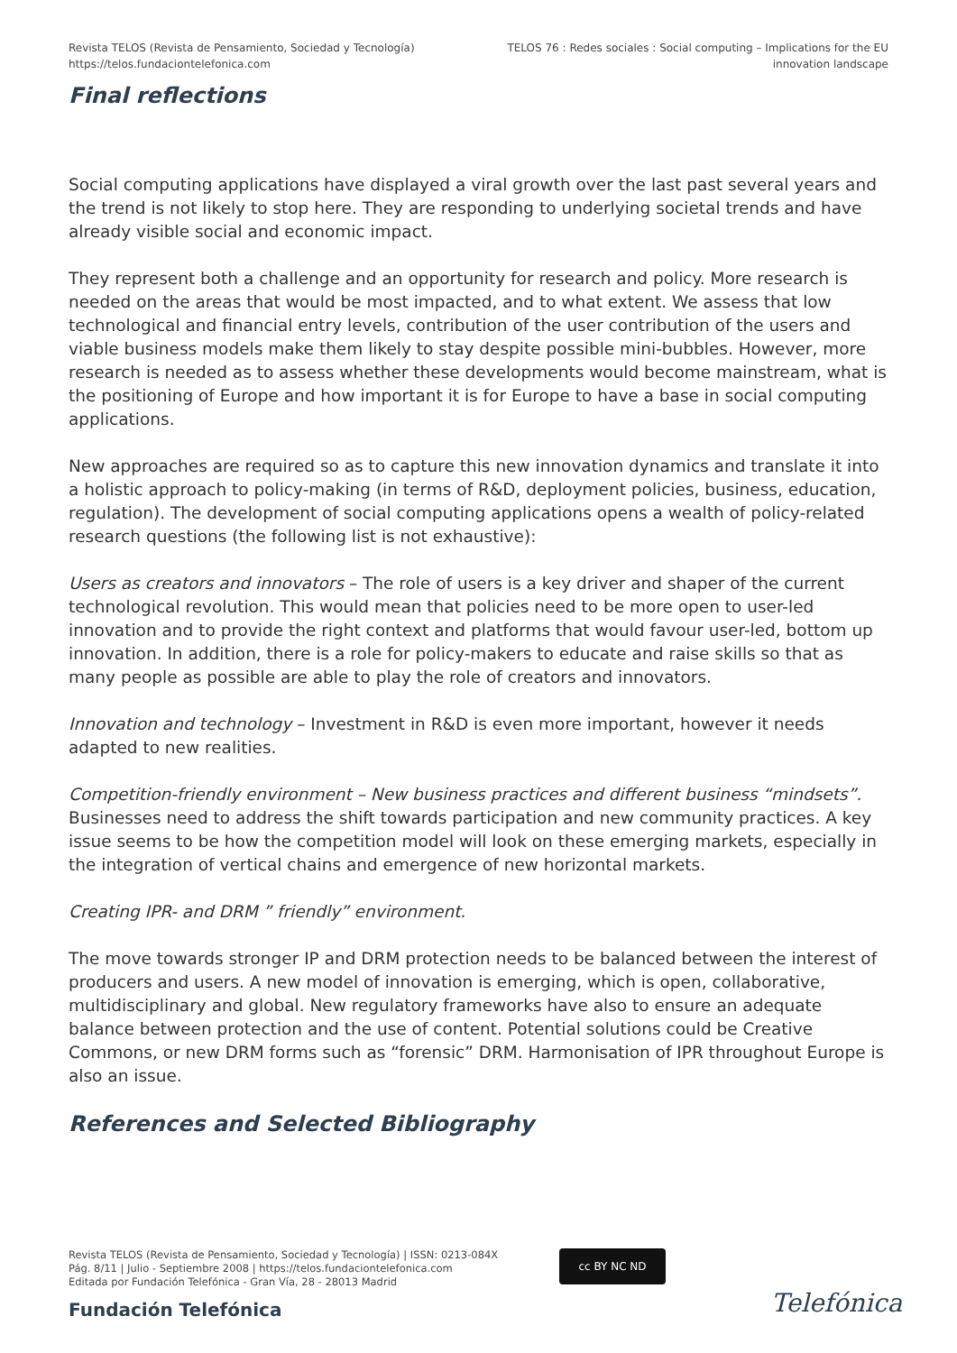Revista TELOS (Revista de Pensamiento, Sociedad y Tecnología)
https://telos.fundaciontelefonica.com
TELOS 76 : Redes sociales : Social computing – Implications for the EU innovation landscape
Final reflections
Social computing applications have displayed a viral growth over the last past several years and the trend is not likely to stop here. They are responding to underlying societal trends and have already visible social and economic impact.
They represent both a challenge and an opportunity for research and policy. More research is needed on the areas that would be most impacted, and to what extent. We assess that low technological and financial entry levels, contribution of the user contribution of the users and viable business models make them likely to stay despite possible mini-bubbles. However, more research is needed as to assess whether these developments would become mainstream, what is the positioning of Europe and how important it is for Europe to have a base in social computing applications.
New approaches are required so as to capture this new innovation dynamics and translate it into a holistic approach to policy-making (in terms of R&D, deployment policies, business, education, regulation). The development of social computing applications opens a wealth of policy-related research questions (the following list is not exhaustive):
Users as creators and innovators – The role of users is a key driver and shaper of the current technological revolution. This would mean that policies need to be more open to user-led innovation and to provide the right context and platforms that would favour user-led, bottom up innovation. In addition, there is a role for policy-makers to educate and raise skills so that as many people as possible are able to play the role of creators and innovators.
Innovation and technology – Investment in R&D is even more important, however it needs adapted to new realities.
Competition-friendly environment – New business practices and different business “mindsets”. Businesses need to address the shift towards participation and new community practices. A key issue seems to be how the competition model will look on these emerging markets, especially in the integration of vertical chains and emergence of new horizontal markets.
Creating IPR- and DRM ” friendly” environment.
The move towards stronger IP and DRM protection needs to be balanced between the interest of producers and users. A new model of innovation is emerging, which is open, collaborative, multidisciplinary and global. New regulatory frameworks have also to ensure an adequate balance between protection and the use of content. Potential solutions could be Creative Commons, or new DRM forms such as “forensic” DRM. Harmonisation of IPR throughout Europe is also an issue.
References and Selected Bibliography
Revista TELOS (Revista de Pensamiento, Sociedad y Tecnología) | ISSN: 0213-084X
Pág. 8/11 | Julio - Septiembre 2008 | https://telos.fundaciontelefonica.com
Editada por Fundación Telefónica - Gran Vía, 28 - 28013 Madrid
cc BY NC ND
Fundación Telefónica Telefónica